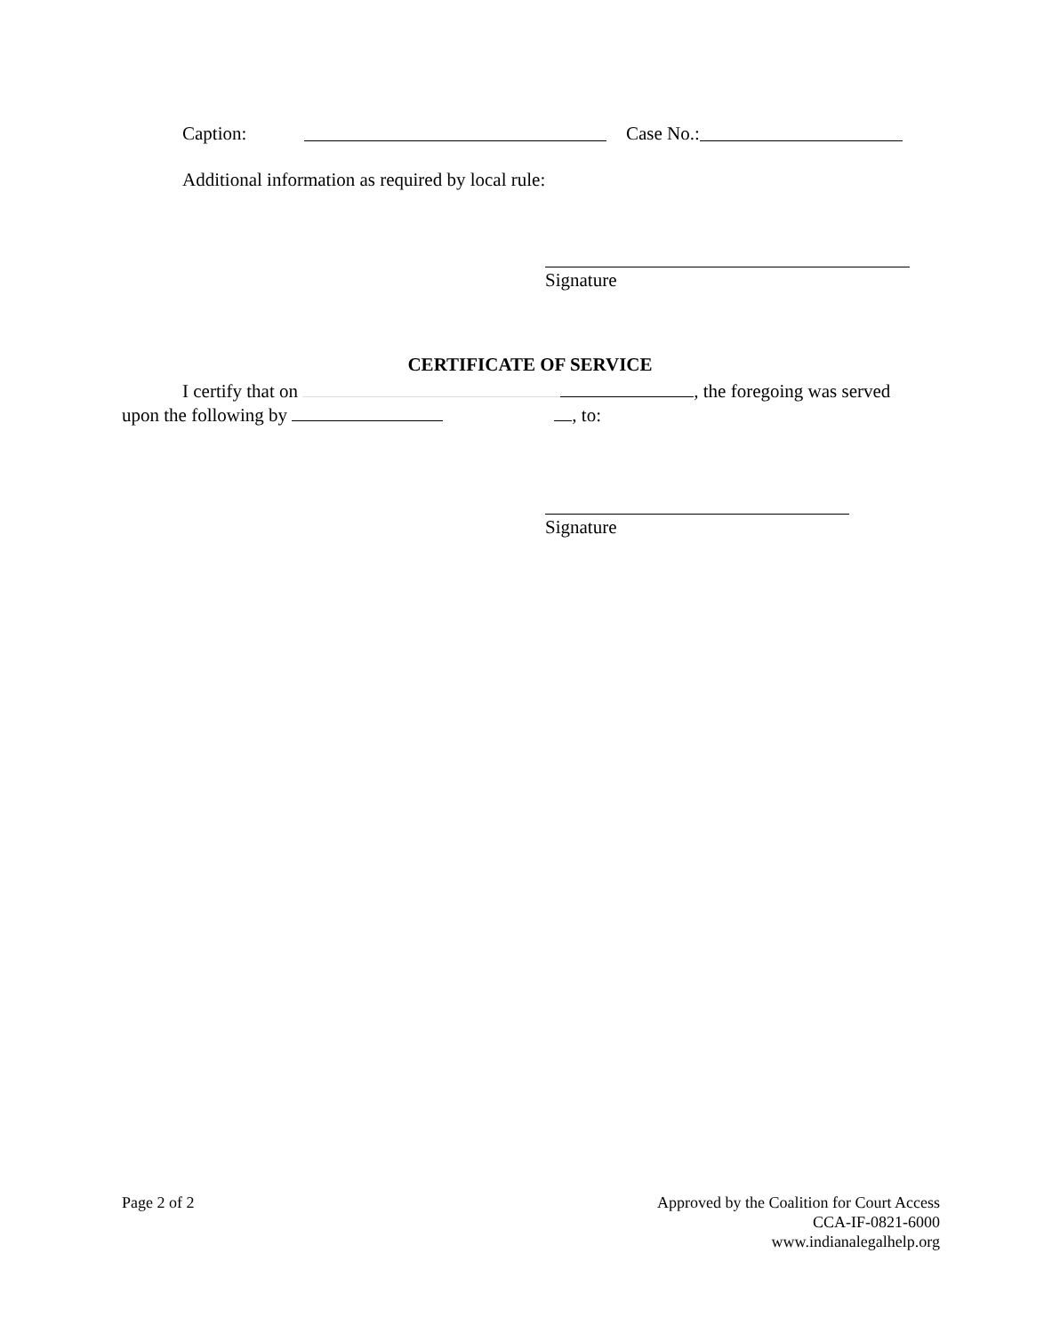Caption: Case No.:
Additional information as required by local rule:
Signature
CERTIFICATE OF SERVICE
I certify that on , the foregoing was served
upon the following by , to:
Signature
Page 2 of 2 Approved by the Coalition for Court Access
CCA-IF-0821-6000
www.indianalegalhelp.org